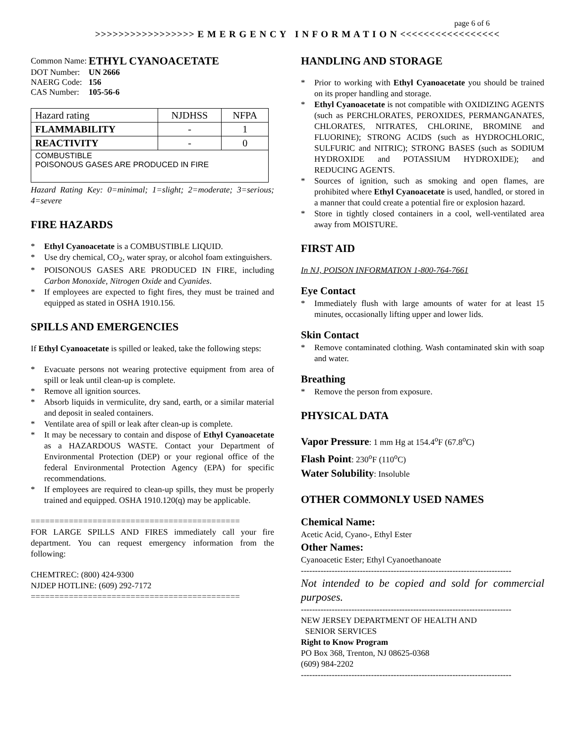page 6 of 6
>>>>>>>>>>>>>>>>> E M E R G E N C Y I N F O R M A T I O N <<<<<<<<<<<<<<<<<
| Common Name: | ETHYL CYANOACETATE |
| DOT Number: | UN 2666 |
| NAERG Code: | 156 |
| CAS Number: | 105-56-6 |
| Hazard rating | NJDHSS | NFPA |
| --- | --- | --- |
| FLAMMABILITY | - | 1 |
| REACTIVITY | - | 0 |
| COMBUSTIBLE POISONOUS GASES ARE PRODUCED IN FIRE | | |
Hazard Rating Key: 0=minimal; 1=slight; 2=moderate; 3=serious; 4=severe
FIRE HAZARDS
* Ethyl Cyanoacetate is a COMBUSTIBLE LIQUID.
* Use dry chemical, CO<sub>2</sub>, water spray, or alcohol foam extinguishers.
* POISONOUS GASES ARE PRODUCED IN FIRE, including Carbon Monoxide, Nitrogen Oxide and Cyanides.
* If employees are expected to fight fires, they must be trained and equipped as stated in OSHA 1910.156.
SPILLS AND EMERGENCIES
If Ethyl Cyanoacetate is spilled or leaked, take the following steps:
* Evacuate persons not wearing protective equipment from area of spill or leak until clean-up is complete.
* Remove all ignition sources.
* Absorb liquids in vermiculite, dry sand, earth, or a similar material and deposit in sealed containers.
* Ventilate area of spill or leak after clean-up is complete.
* It may be necessary to contain and dispose of Ethyl Cyanoacetate as a HAZARDOUS WASTE. Contact your Department of Environmental Protection (DEP) or your regional office of the federal Environmental Protection Agency (EPA) for specific recommendations.
* If employees are required to clean-up spills, they must be properly trained and equipped. OSHA 1910.120(q) may be applicable.
============================================
FOR LARGE SPILLS AND FIRES immediately call your fire department. You can request emergency information from the following:
CHEMTREC: (800) 424-9300
NJDEP HOTLINE: (609) 292-7172
============================================
HANDLING AND STORAGE
* Prior to working with Ethyl Cyanoacetate you should be trained on its proper handling and storage.
* Ethyl Cyanoacetate is not compatible with OXIDIZING AGENTS (such as PERCHLORATES, PEROXIDES, PERMANGANATES, CHLORATES, NITRATES, CHLORINE, BROMINE and FLUORINE); STRONG ACIDS (such as HYDROCHLORIC, SULFURIC and NITRIC); STRONG BASES (such as SODIUM HYDROXIDE and POTASSIUM HYDROXIDE); and REDUCING AGENTS.
* Sources of ignition, such as smoking and open flames, are prohibited where Ethyl Cyanoacetate is used, handled, or stored in a manner that could create a potential fire or explosion hazard.
* Store in tightly closed containers in a cool, well-ventilated area away from MOISTURE.
FIRST AID
In NJ, POISON INFORMATION 1-800-764-7661
Eye Contact
* Immediately flush with large amounts of water for at least 15 minutes, occasionally lifting upper and lower lids.
Skin Contact
* Remove contaminated clothing. Wash contaminated skin with soap and water.
Breathing
* Remove the person from exposure.
PHYSICAL DATA
Vapor Pressure: 1 mm Hg at 154.4<sup>o</sup>F (67.8<sup>o</sup>C)
Flash Point: 230<sup>o</sup>F (110<sup>o</sup>C)
Water Solubility: Insoluble
OTHER COMMONLY USED NAMES
Chemical Name:
Acetic Acid, Cyano-, Ethyl Ester
Other Names:
Cyanoacetic Ester; Ethyl Cyanoethanoate
---------------------------------------------------------------------------
Not intended to be copied and sold for commercial purposes.
---------------------------------------------------------------------------
NEW JERSEY DEPARTMENT OF HEALTH AND
SENIOR SERVICES
Right to Know Program
PO Box 368, Trenton, NJ 08625-0368
(609) 984-2202
---------------------------------------------------------------------------